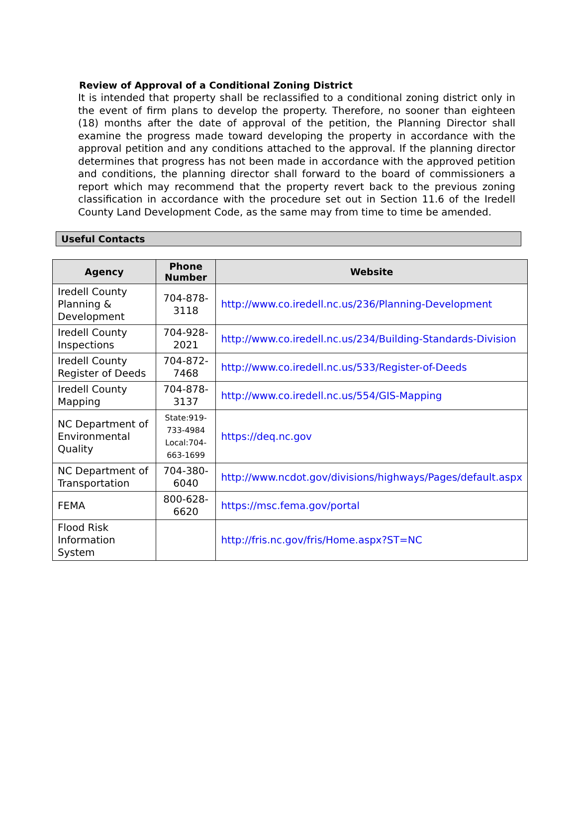Review of Approval of a Conditional Zoning District
It is intended that property shall be reclassified to a conditional zoning district only in the event of firm plans to develop the property. Therefore, no sooner than eighteen (18) months after the date of approval of the petition, the Planning Director shall examine the progress made toward developing the property in accordance with the approval petition and any conditions attached to the approval. If the planning director determines that progress has not been made in accordance with the approved petition and conditions, the planning director shall forward to the board of commissioners a report which may recommend that the property revert back to the previous zoning classification in accordance with the procedure set out in Section 11.6 of the Iredell County Land Development Code, as the same may from time to time be amended.
Useful Contacts
| Agency | Phone Number | Website |
| --- | --- | --- |
| Iredell County Planning & Development | 704-878-3118 | http://www.co.iredell.nc.us/236/Planning-Development |
| Iredell County Inspections | 704-928-2021 | http://www.co.iredell.nc.us/234/Building-Standards-Division |
| Iredell County Register of Deeds | 704-872-7468 | http://www.co.iredell.nc.us/533/Register-of-Deeds |
| Iredell County Mapping | 704-878-3137 | http://www.co.iredell.nc.us/554/GIS-Mapping |
| NC Department of Environmental Quality | State:919-733-4984 Local:704-663-1699 | https://deq.nc.gov |
| NC Department of Transportation | 704-380-6040 | http://www.ncdot.gov/divisions/highways/Pages/default.aspx |
| FEMA | 800-628-6620 | https://msc.fema.gov/portal |
| Flood Risk Information System | | http://fris.nc.gov/fris/Home.aspx?ST=NC |